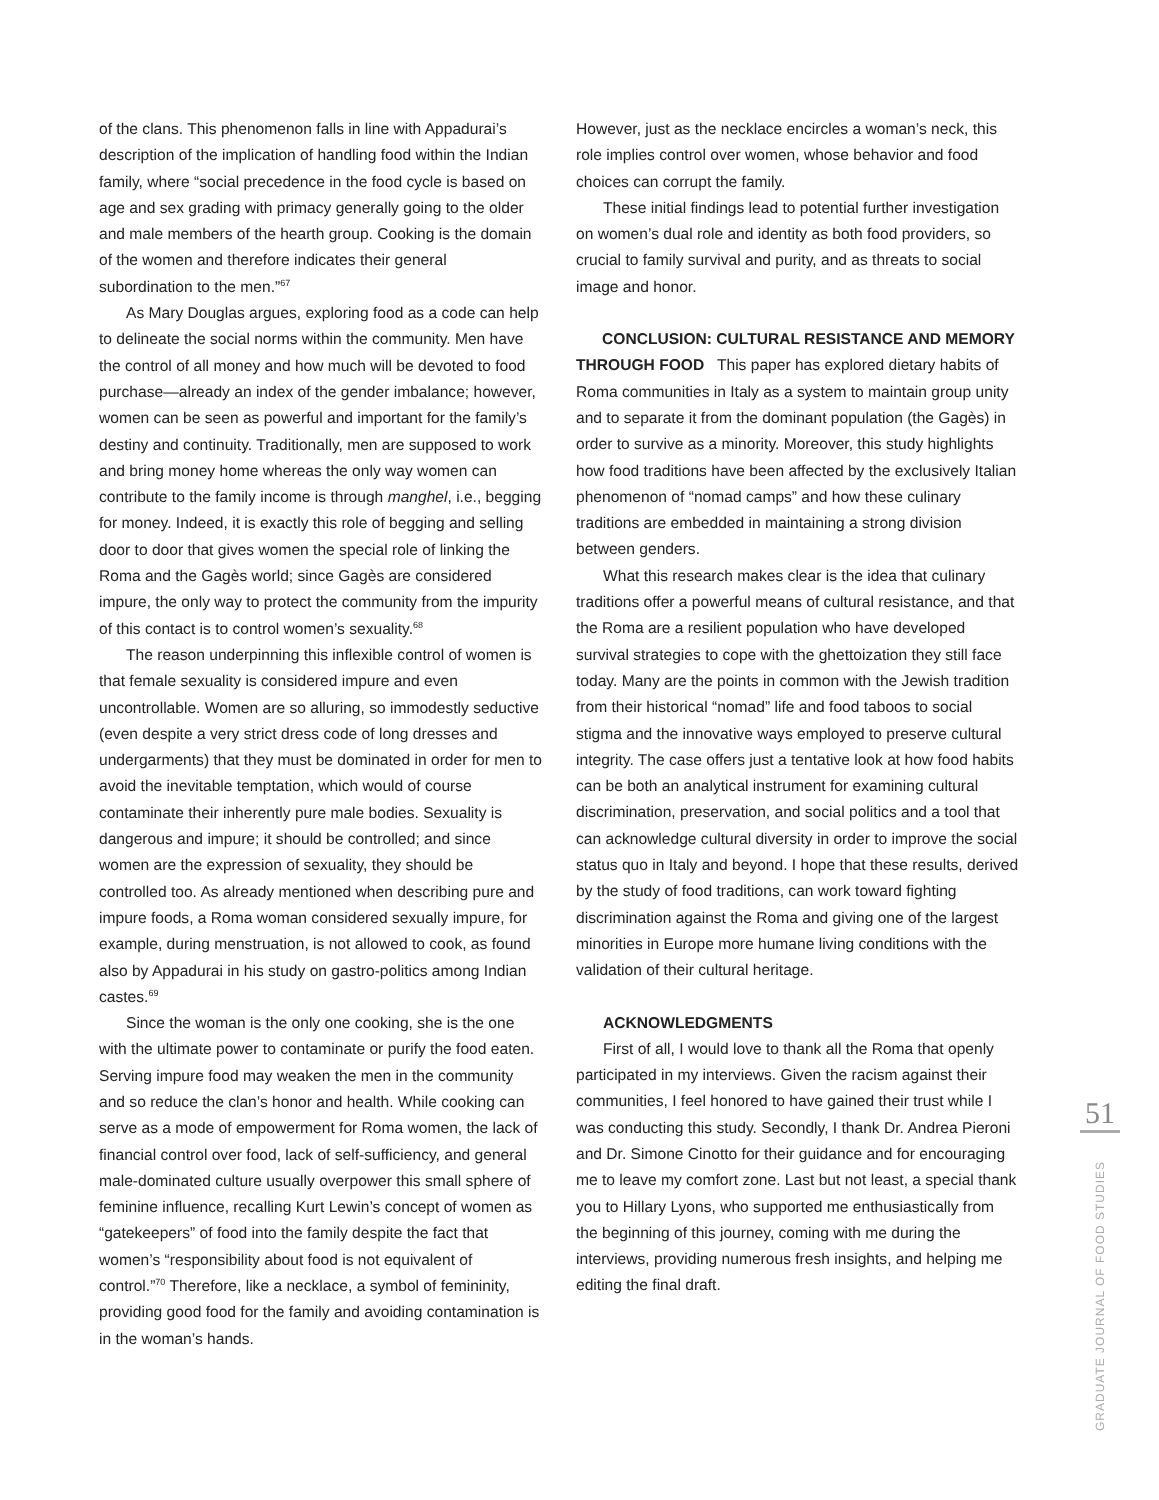of the clans. This phenomenon falls in line with Appadurai’s description of the implication of handling food within the Indian family, where “social precedence in the food cycle is based on age and sex grading with primacy generally going to the older and male members of the hearth group. Cooking is the domain of the women and therefore indicates their general subordination to the men.”<sup>67</sup>
As Mary Douglas argues, exploring food as a code can help to delineate the social norms within the community. Men have the control of all money and how much will be devoted to food purchase—already an index of the gender imbalance; however, women can be seen as powerful and important for the family’s destiny and continuity. Traditionally, men are supposed to work and bring money home whereas the only way women can contribute to the family income is through manghel, i.e., begging for money. Indeed, it is exactly this role of begging and selling door to door that gives women the special role of linking the Roma and the Gagès world; since Gagès are considered impure, the only way to protect the community from the impurity of this contact is to control women’s sexuality.<sup>68</sup>
The reason underpinning this inflexible control of women is that female sexuality is considered impure and even uncontrollable. Women are so alluring, so immodestly seductive (even despite a very strict dress code of long dresses and undergarments) that they must be dominated in order for men to avoid the inevitable temptation, which would of course contaminate their inherently pure male bodies. Sexuality is dangerous and impure; it should be controlled; and since women are the expression of sexuality, they should be controlled too. As already mentioned when describing pure and impure foods, a Roma woman considered sexually impure, for example, during menstruation, is not allowed to cook, as found also by Appadurai in his study on gastro-politics among Indian castes.<sup>69</sup>
Since the woman is the only one cooking, she is the one with the ultimate power to contaminate or purify the food eaten. Serving impure food may weaken the men in the community and so reduce the clan’s honor and health. While cooking can serve as a mode of empowerment for Roma women, the lack of financial control over food, lack of self-sufficiency, and general male-dominated culture usually overpower this small sphere of feminine influence, recalling Kurt Lewin’s concept of women as “gatekeepers” of food into the family despite the fact that women’s “responsibility about food is not equivalent of control.”<sup>70</sup> Therefore, like a necklace, a symbol of femininity, providing good food for the family and avoiding contamination is in the woman’s hands.
However, just as the necklace encircles a woman’s neck, this role implies control over women, whose behavior and food choices can corrupt the family.
These initial findings lead to potential further investigation on women’s dual role and identity as both food providers, so crucial to family survival and purity, and as threats to social image and honor.
CONCLUSION: CULTURAL RESISTANCE AND MEMORY THROUGH FOOD This paper has explored dietary habits of Roma communities in Italy as a system to maintain group unity and to separate it from the dominant population (the Gagès) in order to survive as a minority. Moreover, this study highlights how food traditions have been affected by the exclusively Italian phenomenon of “nomad camps” and how these culinary traditions are embedded in maintaining a strong division between genders.
What this research makes clear is the idea that culinary traditions offer a powerful means of cultural resistance, and that the Roma are a resilient population who have developed survival strategies to cope with the ghettoization they still face today. Many are the points in common with the Jewish tradition from their historical “nomad” life and food taboos to social stigma and the innovative ways employed to preserve cultural integrity. The case offers just a tentative look at how food habits can be both an analytical instrument for examining cultural discrimination, preservation, and social politics and a tool that can acknowledge cultural diversity in order to improve the social status quo in Italy and beyond. I hope that these results, derived by the study of food traditions, can work toward fighting discrimination against the Roma and giving one of the largest minorities in Europe more humane living conditions with the validation of their cultural heritage.
ACKNOWLEDGMENTS
First of all, I would love to thank all the Roma that openly participated in my interviews. Given the racism against their communities, I feel honored to have gained their trust while I was conducting this study. Secondly, I thank Dr. Andrea Pieroni and Dr. Simone Cinotto for their guidance and for encouraging me to leave my comfort zone. Last but not least, a special thank you to Hillary Lyons, who supported me enthusiastically from the beginning of this journey, coming with me during the interviews, providing numerous fresh insights, and helping me editing the final draft.
51
GRADUATE JOURNAL OF FOOD STUDIES